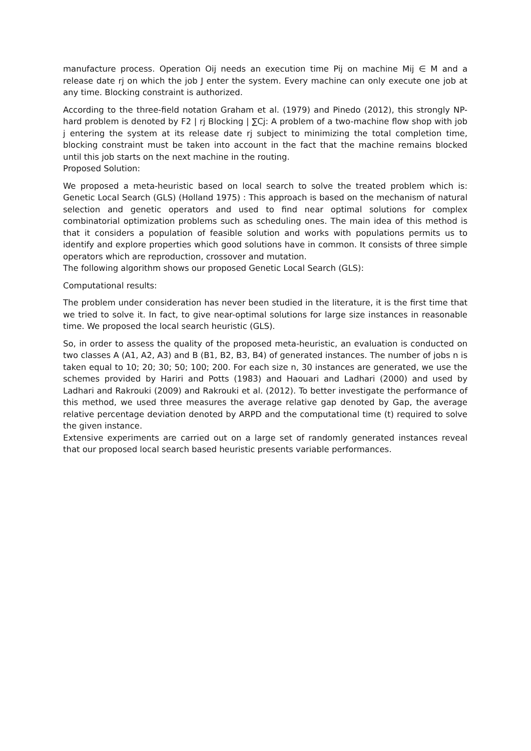manufacture process. Operation Oij needs an execution time Pij on machine Mij ∈ M and a release date rj on which the job J enter the system. Every machine can only execute one job at any time. Blocking constraint is authorized.
According to the three-field notation Graham et al. (1979) and Pinedo (2012), this strongly NP-hard problem is denoted by F2 | rj Blocking | ∑Cj: A problem of a two-machine flow shop with job j entering the system at its release date rj subject to minimizing the total completion time, blocking constraint must be taken into account in the fact that the machine remains blocked until this job starts on the next machine in the routing.
Proposed Solution:
We proposed a meta-heuristic based on local search to solve the treated problem which is: Genetic Local Search (GLS) (Holland 1975) : This approach is based on the mechanism of natural selection and genetic operators and used to find near optimal solutions for complex combinatorial optimization problems such as scheduling ones. The main idea of this method is that it considers a population of feasible solution and works with populations permits us to identify and explore properties which good solutions have in common. It consists of three simple operators which are reproduction, crossover and mutation.
The following algorithm shows our proposed Genetic Local Search (GLS):
Computational results:
The problem under consideration has never been studied in the literature, it is the first time that we tried to solve it. In fact, to give near-optimal solutions for large size instances in reasonable time. We proposed the local search heuristic (GLS).
So, in order to assess the quality of the proposed meta-heuristic, an evaluation is conducted on two classes A (A1, A2, A3) and B (B1, B2, B3, B4) of generated instances. The number of jobs n is taken equal to 10; 20; 30; 50; 100; 200. For each size n, 30 instances are generated, we use the schemes provided by Hariri and Potts (1983) and Haouari and Ladhari (2000) and used by Ladhari and Rakrouki (2009) and Rakrouki et al. (2012). To better investigate the performance of this method, we used three measures the average relative gap denoted by Gap, the average relative percentage deviation denoted by ARPD and the computational time (t) required to solve the given instance.
Extensive experiments are carried out on a large set of randomly generated instances reveal that our proposed local search based heuristic presents variable performances.